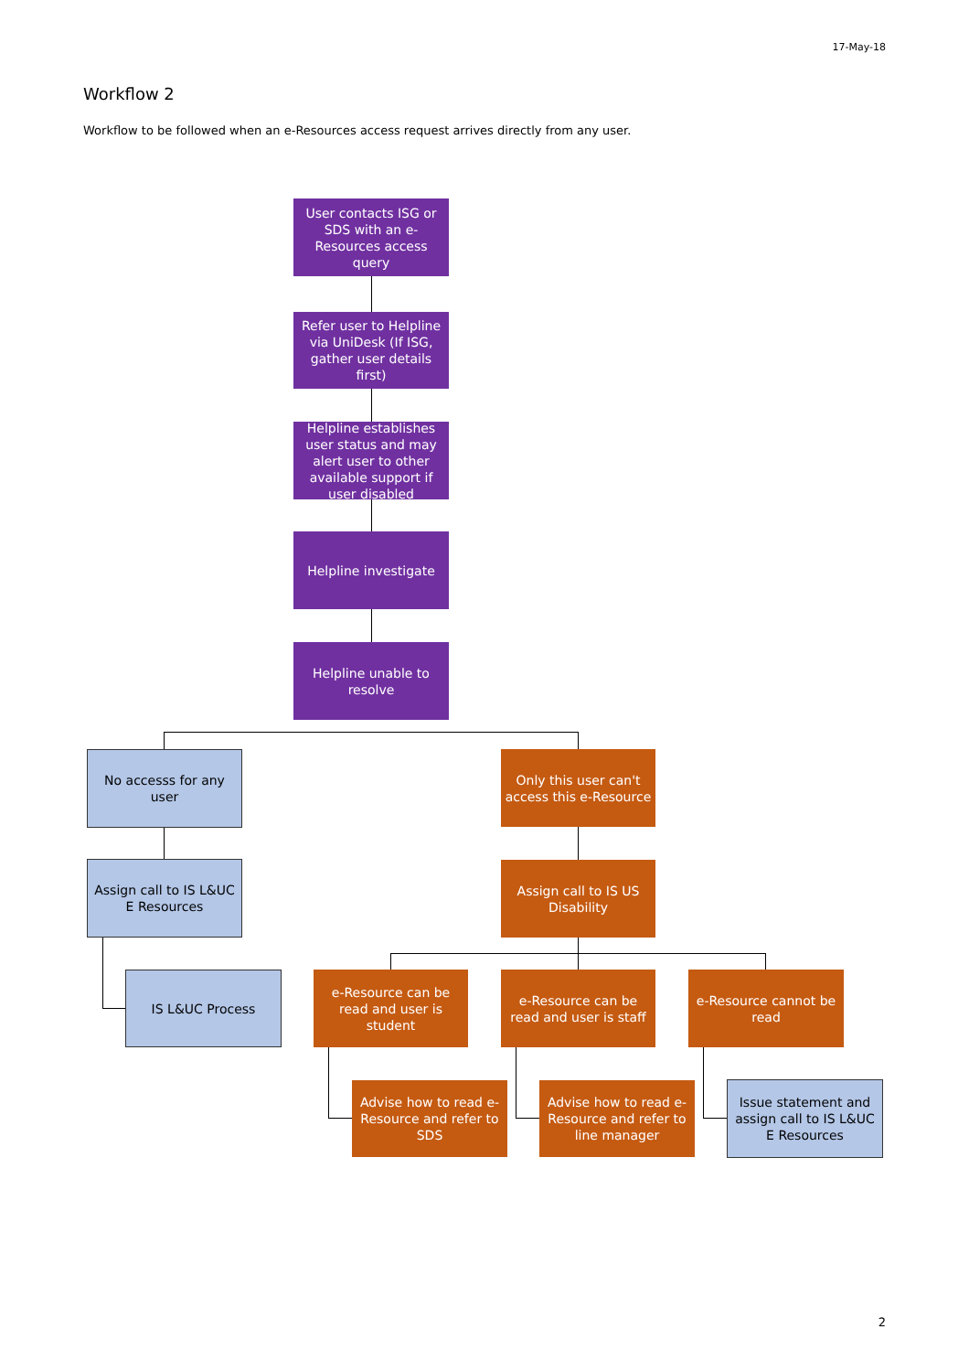17-May-18
Workflow 2
Workflow to be followed when an e-Resources access request arrives directly from any user.
User contacts ISG or SDS with an e-Resources access query
Refer user to Helpline via UniDesk (If ISG, gather user details first)
Helpline establishes user status and may alert user to other available support if user disabled
Helpline investigate
Helpline unable to resolve
No accesss for any user
Only this user can't access this e-Resource
Assign call to IS L&UC E Resources
Assign call to IS US Disability
IS L&UC Process
e-Resource can be read and user is student
e-Resource can be read and user is staff
e-Resource cannot be read
Advise how to read e-Resource and refer to SDS
Advise how to read e-Resource and refer to line manager
Issue statement and assign call to IS L&UC E Resources
2